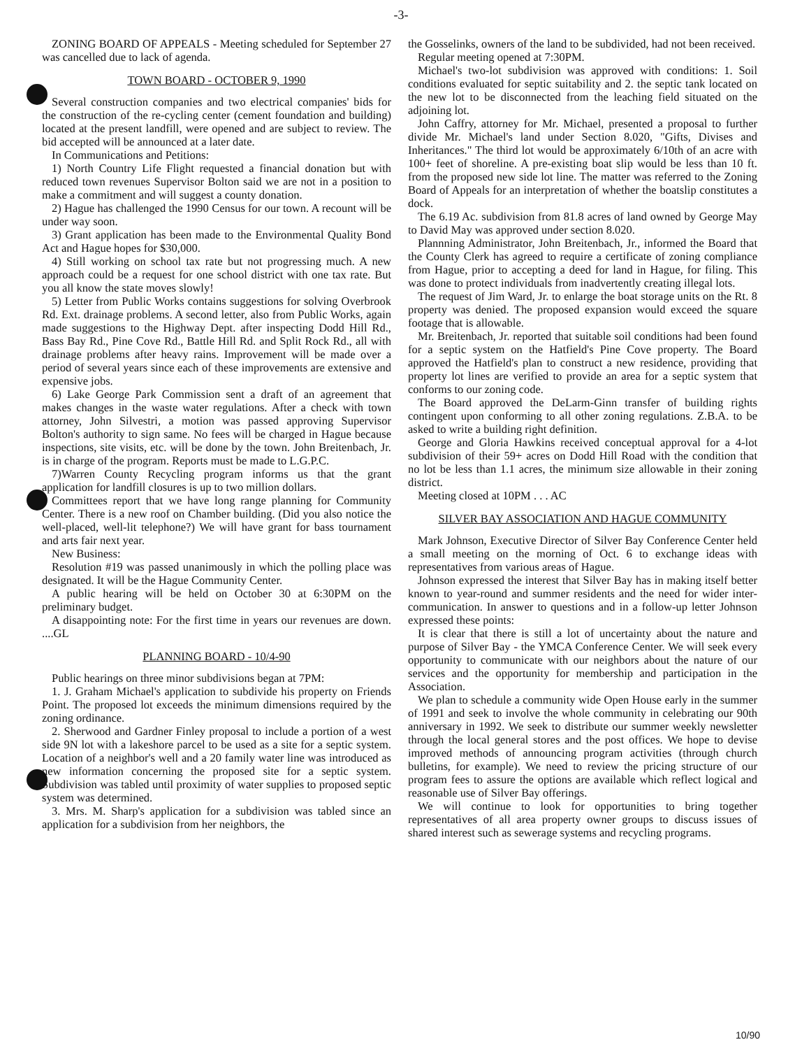-3-
ZONING BOARD OF APPEALS - Meeting scheduled for September 27 was cancelled due to lack of agenda.
TOWN BOARD - OCTOBER 9, 1990
Several construction companies and two electrical companies' bids for the construction of the re-cycling center (cement foundation and building) located at the present landfill, were opened and are subject to review. The bid accepted will be announced at a later date.
In Communications and Petitions:
1) North Country Life Flight requested a financial donation but with reduced town revenues Supervisor Bolton said we are not in a position to make a commitment and will suggest a county donation.
2) Hague has challenged the 1990 Census for our town. A recount will be under way soon.
3) Grant application has been made to the Environmental Quality Bond Act and Hague hopes for $30,000.
4) Still working on school tax rate but not progressing much. A new approach could be a request for one school district with one tax rate. But you all know the state moves slowly!
5) Letter from Public Works contains suggestions for solving Overbrook Rd. Ext. drainage problems. A second letter, also from Public Works, again made suggestions to the Highway Dept. after inspecting Dodd Hill Rd., Bass Bay Rd., Pine Cove Rd., Battle Hill Rd. and Split Rock Rd., all with drainage problems after heavy rains. Improvement will be made over a period of several years since each of these improvements are extensive and expensive jobs.
6) Lake George Park Commission sent a draft of an agreement that makes changes in the waste water regulations. After a check with town attorney, John Silvestri, a motion was passed approving Supervisor Bolton's authority to sign same. No fees will be charged in Hague because inspections, site visits, etc. will be done by the town. John Breitenbach, Jr. is in charge of the program. Reports must be made to L.G.P.C.
7)Warren County Recycling program informs us that the grant application for landfill closures is up to two million dollars.
Committees report that we have long range planning for Community Center. There is a new roof on Chamber building. (Did you also notice the well-placed, well-lit telephone?) We will have grant for bass tournament and arts fair next year.
New Business:
Resolution #19 was passed unanimously in which the polling place was designated. It will be the Hague Community Center.
A public hearing will be held on October 30 at 6:30PM on the preliminary budget.
A disappointing note: For the first time in years our revenues are down. ....GL
PLANNING BOARD - 10/4-90
Public hearings on three minor subdivisions began at 7PM:
1. J. Graham Michael's application to subdivide his property on Friends Point. The proposed lot exceeds the minimum dimensions required by the zoning ordinance.
2. Sherwood and Gardner Finley proposal to include a portion of a west side 9N lot with a lakeshore parcel to be used as a site for a septic system. Location of a neighbor's well and a 20 family water line was introduced as new information concerning the proposed site for a septic system. Subdivision was tabled until proximity of water supplies to proposed septic system was determined.
3. Mrs. M. Sharp's application for a subdivision was tabled since an application for a subdivision from her neighbors, the
the Gosselinks, owners of the land to be subdivided, had not been received.
Regular meeting opened at 7:30PM.
Michael's two-lot subdivision was approved with conditions: 1. Soil conditions evaluated for septic suitability and 2. the septic tank located on the new lot to be disconnected from the leaching field situated on the adjoining lot.
John Caffry, attorney for Mr. Michael, presented a proposal to further divide Mr. Michael's land under Section 8.020, "Gifts, Divises and Inheritances." The third lot would be approximately 6/10th of an acre with 100+ feet of shoreline. A pre-existing boat slip would be less than 10 ft. from the proposed new side lot line. The matter was referred to the Zoning Board of Appeals for an interpretation of whether the boatslip constitutes a dock.
The 6.19 Ac. subdivision from 81.8 acres of land owned by George May to David May was approved under section 8.020.
Plannning Administrator, John Breitenbach, Jr., informed the Board that the County Clerk has agreed to require a certificate of zoning compliance from Hague, prior to accepting a deed for land in Hague, for filing. This was done to protect individuals from inadvertently creating illegal lots.
The request of Jim Ward, Jr. to enlarge the boat storage units on the Rt. 8 property was denied. The proposed expansion would exceed the square footage that is allowable.
Mr. Breitenbach, Jr. reported that suitable soil conditions had been found for a septic system on the Hatfield's Pine Cove property. The Board approved the Hatfield's plan to construct a new residence, providing that property lot lines are verified to provide an area for a septic system that conforms to our zoning code.
The Board approved the DeLarm-Ginn transfer of building rights contingent upon conforming to all other zoning regulations. Z.B.A. to be asked to write a building right definition.
George and Gloria Hawkins received conceptual approval for a 4-lot subdivision of their 59+ acres on Dodd Hill Road with the condition that no lot be less than 1.1 acres, the minimum size allowable in their zoning district.
Meeting closed at 10PM . . . AC
SILVER BAY ASSOCIATION AND HAGUE COMMUNITY
Mark Johnson, Executive Director of Silver Bay Conference Center held a small meeting on the morning of Oct. 6 to exchange ideas with representatives from various areas of Hague.
Johnson expressed the interest that Silver Bay has in making itself better known to year-round and summer residents and the need for wider inter-communication. In answer to questions and in a follow-up letter Johnson expressed these points:
It is clear that there is still a lot of uncertainty about the nature and purpose of Silver Bay - the YMCA Conference Center. We will seek every opportunity to communicate with our neighbors about the nature of our services and the opportunity for membership and participation in the Association.
We plan to schedule a community wide Open House early in the summer of 1991 and seek to involve the whole community in celebrating our 90th anniversary in 1992. We seek to distribute our summer weekly newsletter through the local general stores and the post offices. We hope to devise improved methods of announcing program activities (through church bulletins, for example). We need to review the pricing structure of our program fees to assure the options are available which reflect logical and reasonable use of Silver Bay offerings.
We will continue to look for opportunities to bring together representatives of all area property owner groups to discuss issues of shared interest such as sewerage systems and recycling programs.
10/90